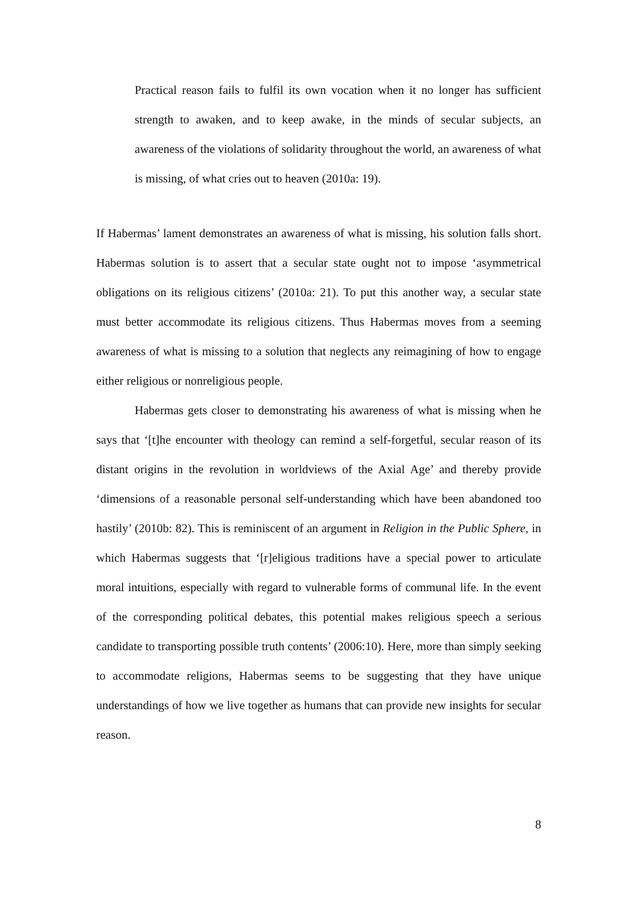Practical reason fails to fulfil its own vocation when it no longer has sufficient strength to awaken, and to keep awake, in the minds of secular subjects, an awareness of the violations of solidarity throughout the world, an awareness of what is missing, of what cries out to heaven (2010a: 19).
If Habermas’ lament demonstrates an awareness of what is missing, his solution falls short. Habermas solution is to assert that a secular state ought not to impose ‘asymmetrical obligations on its religious citizens’ (2010a: 21). To put this another way, a secular state must better accommodate its religious citizens. Thus Habermas moves from a seeming awareness of what is missing to a solution that neglects any reimagining of how to engage either religious or nonreligious people.
Habermas gets closer to demonstrating his awareness of what is missing when he says that ‘[t]he encounter with theology can remind a self-forgetful, secular reason of its distant origins in the revolution in worldviews of the Axial Age’ and thereby provide ‘dimensions of a reasonable personal self-understanding which have been abandoned too hastily’ (2010b: 82). This is reminiscent of an argument in Religion in the Public Sphere, in which Habermas suggests that ‘[r]eligious traditions have a special power to articulate moral intuitions, especially with regard to vulnerable forms of communal life. In the event of the corresponding political debates, this potential makes religious speech a serious candidate to transporting possible truth contents’ (2006:10). Here, more than simply seeking to accommodate religions, Habermas seems to be suggesting that they have unique understandings of how we live together as humans that can provide new insights for secular reason.
8